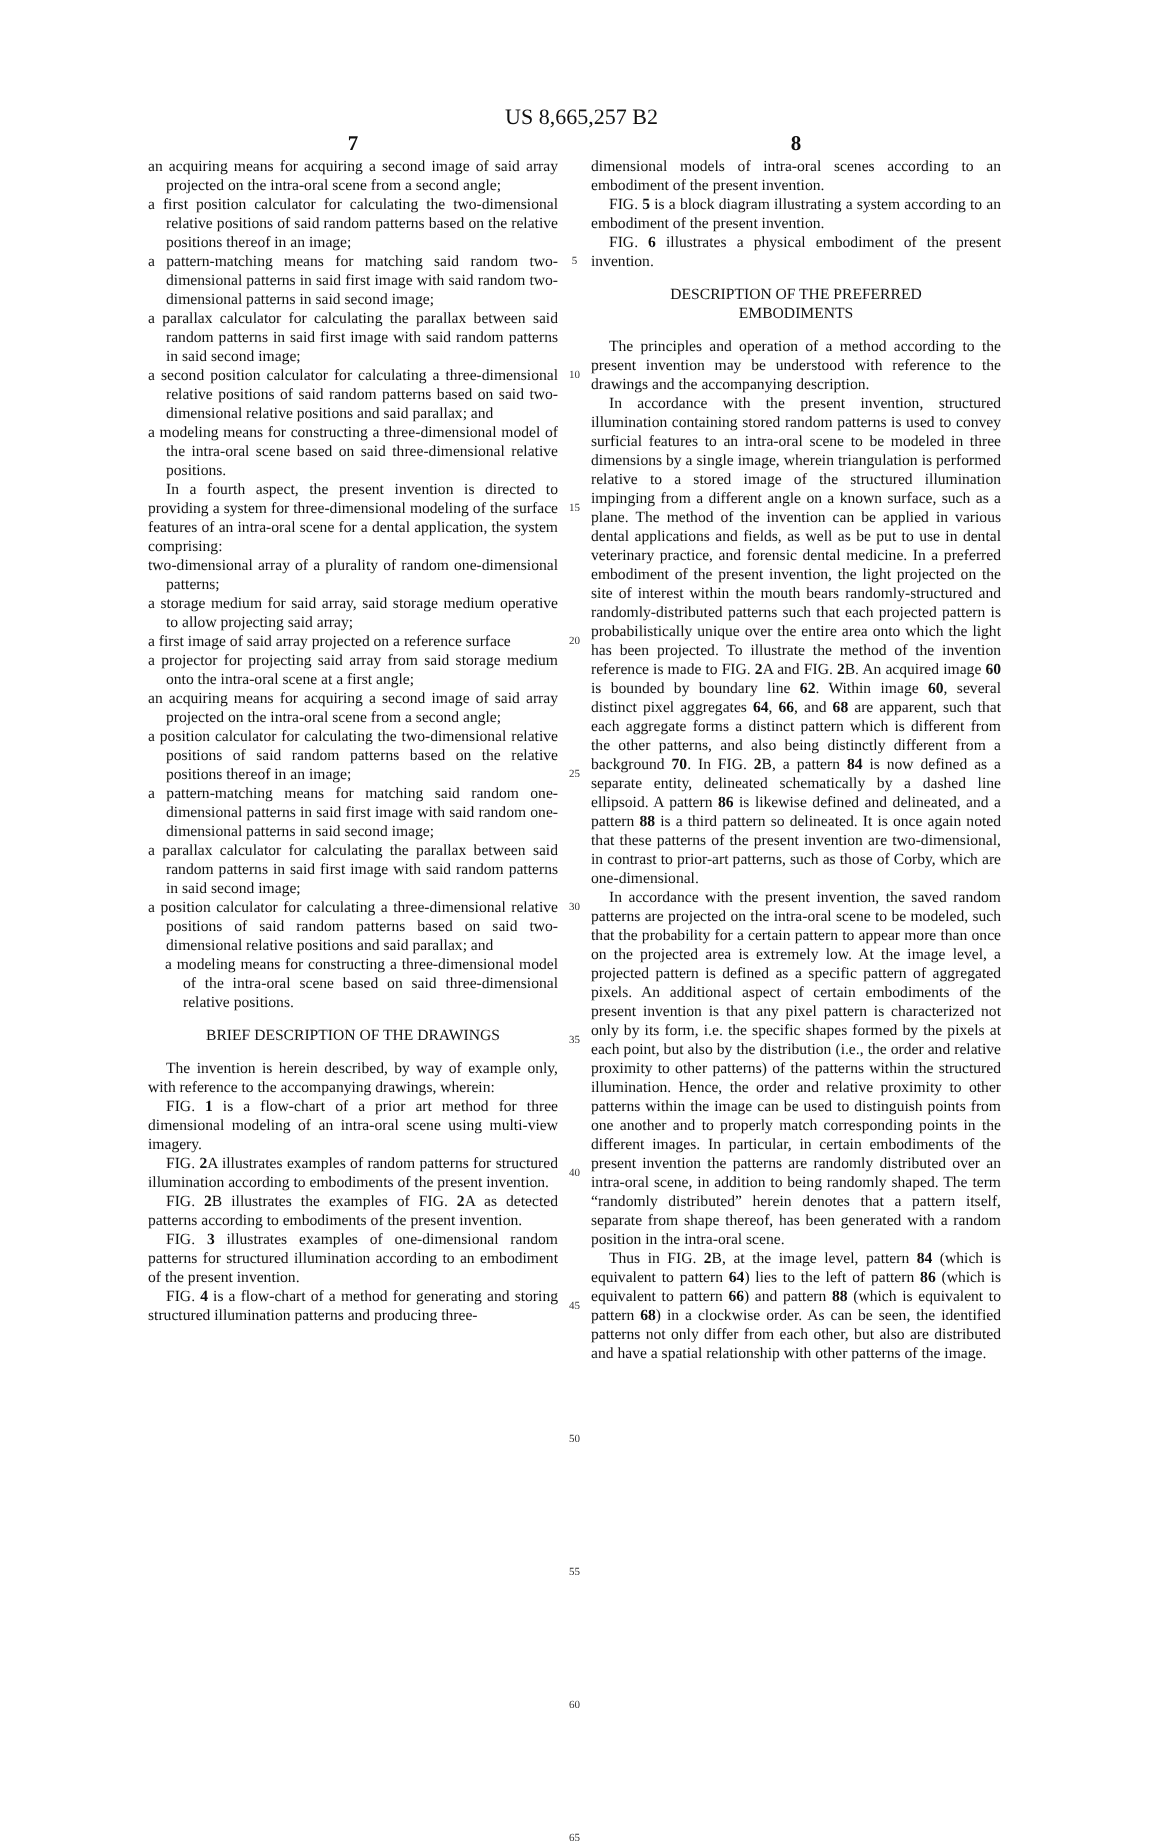US 8,665,257 B2
7
an acquiring means for acquiring a second image of said array projected on the intra-oral scene from a second angle;
a first position calculator for calculating the two-dimensional relative positions of said random patterns based on the relative positions thereof in an image;
a pattern-matching means for matching said random two-dimensional patterns in said first image with said random two-dimensional patterns in said second image;
a parallax calculator for calculating the parallax between said random patterns in said first image with said random patterns in said second image;
a second position calculator for calculating a three-dimensional relative positions of said random patterns based on said two-dimensional relative positions and said parallax; and
a modeling means for constructing a three-dimensional model of the intra-oral scene based on said three-dimensional relative positions.
In a fourth aspect, the present invention is directed to providing a system for three-dimensional modeling of the surface features of an intra-oral scene for a dental application, the system comprising:
two-dimensional array of a plurality of random one-dimensional patterns;
a storage medium for said array, said storage medium operative to allow projecting said array;
a first image of said array projected on a reference surface
a projector for projecting said array from said storage medium onto the intra-oral scene at a first angle;
an acquiring means for acquiring a second image of said array projected on the intra-oral scene from a second angle;
a position calculator for calculating the two-dimensional relative positions of said random patterns based on the relative positions thereof in an image;
a pattern-matching means for matching said random one-dimensional patterns in said first image with said random one-dimensional patterns in said second image;
a parallax calculator for calculating the parallax between said random patterns in said first image with said random patterns in said second image;
a position calculator for calculating a three-dimensional relative positions of said random patterns based on said two-dimensional relative positions and said parallax; and
a modeling means for constructing a three-dimensional model of the intra-oral scene based on said three-dimensional relative positions.
BRIEF DESCRIPTION OF THE DRAWINGS
The invention is herein described, by way of example only, with reference to the accompanying drawings, wherein:
FIG. 1 is a flow-chart of a prior art method for three dimensional modeling of an intra-oral scene using multi-view imagery.
FIG. 2 A illustrates examples of random patterns for structured illumination according to embodiments of the present invention.
FIG. 2 B illustrates the examples of FIG. 2 A as detected patterns according to embodiments of the present invention.
FIG. 3 illustrates examples of one-dimensional random patterns for structured illumination according to an embodiment of the present invention.
FIG. 4 is a flow-chart of a method for generating and storing structured illumination patterns and producing three-
5
10
15
20
25
30
35
40
45
50
55
60
65
8
dimensional models of intra-oral scenes according to an embodiment of the present invention.
FIG. 5 is a block diagram illustrating a system according to an embodiment of the present invention.
FIG. 6 illustrates a physical embodiment of the present invention.
DESCRIPTION OF THE PREFERRED
EMBODIMENTS
The principles and operation of a method according to the present invention may be understood with reference to the drawings and the accompanying description.
In accordance with the present invention, structured illumination containing stored random patterns is used to convey surficial features to an intra-oral scene to be modeled in three dimensions by a single image, wherein triangulation is performed relative to a stored image of the structured illumination impinging from a different angle on a known surface, such as a plane. The method of the invention can be applied in various dental applications and fields, as well as be put to use in dental veterinary practice, and forensic dental medicine. In a preferred embodiment of the present invention, the light projected on the site of interest within the mouth bears randomly-structured and randomly-distributed patterns such that each projected pattern is probabilistically unique over the entire area onto which the light has been projected. To illustrate the method of the invention reference is made to FIG. 2 A and FIG. 2 B. An acquired image 60 is bounded by boundary line 62. Within image 60, several distinct pixel aggregates 64, 66, and 68 are apparent, such that each aggregate forms a distinct pattern which is different from the other patterns, and also being distinctly different from a background 70. In FIG. 2 B, a pattern 84 is now defined as a separate entity, delineated schematically by a dashed line ellipsoid. A pattern 86 is likewise defined and delineated, and a pattern 88 is a third pattern so delineated. It is once again noted that these patterns of the present invention are two-dimensional, in contrast to prior-art patterns, such as those of Corby, which are one-dimensional.
In accordance with the present invention, the saved random patterns are projected on the intra-oral scene to be modeled, such that the probability for a certain pattern to appear more than once on the projected area is extremely low. At the image level, a projected pattern is defined as a specific pattern of aggregated pixels. An additional aspect of certain embodiments of the present invention is that any pixel pattern is characterized not only by its form, i.e. the specific shapes formed by the pixels at each point, but also by the distribution (i.e., the order and relative proximity to other patterns) of the patterns within the structured illumination. Hence, the order and relative proximity to other patterns within the image can be used to distinguish points from one another and to properly match corresponding points in the different images. In particular, in certain embodiments of the present invention the patterns are randomly distributed over an intra-oral scene, in addition to being randomly shaped. The term “randomly distributed” herein denotes that a pattern itself, separate from shape thereof, has been generated with a random position in the intra-oral scene.
Thus in FIG. 2 B, at the image level, pattern 84 (which is equivalent to pattern 64) lies to the left of pattern 86 (which is equivalent to pattern 66) and pattern 88 (which is equivalent to pattern 68) in a clockwise order. As can be seen, the identified patterns not only differ from each other, but also are distributed and have a spatial relationship with other patterns of the image.